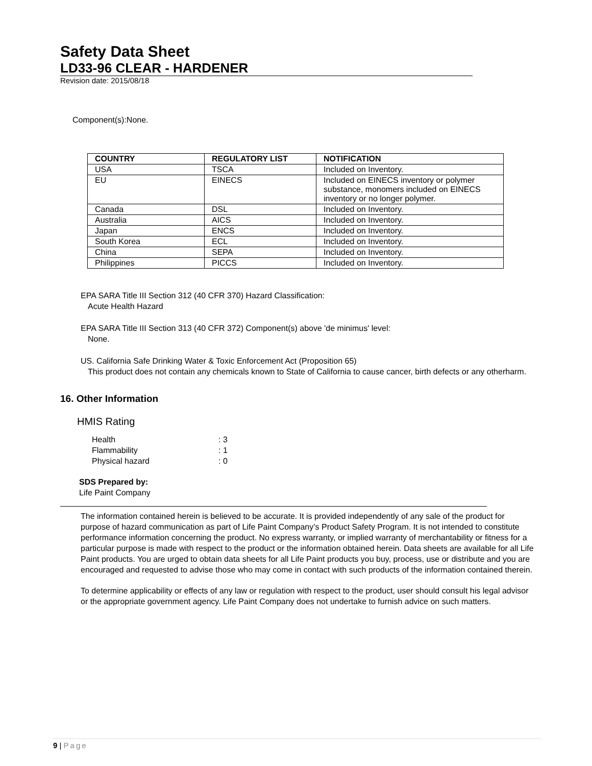Safety Data Sheet
LD33-96 CLEAR - HARDENER
Revision date: 2015/08/18
Component(s):None.
| COUNTRY | REGULATORY LIST | NOTIFICATION |
| --- | --- | --- |
| USA | TSCA | Included on Inventory. |
| EU | EINECS | Included on EINECS inventory or polymer substance, monomers included on EINECS inventory or no longer polymer. |
| Canada | DSL | Included on Inventory. |
| Australia | AICS | Included on Inventory. |
| Japan | ENCS | Included on Inventory. |
| South Korea | ECL | Included on Inventory. |
| China | SEPA | Included on Inventory. |
| Philippines | PICCS | Included on Inventory. |
EPA SARA Title III Section 312 (40 CFR 370) Hazard Classification:
Acute Health Hazard
EPA SARA Title III Section 313 (40 CFR 372) Component(s) above 'de minimus' level:
None.
US. California Safe Drinking Water & Toxic Enforcement Act (Proposition 65)
This product does not contain any chemicals known to State of California to cause cancer, birth defects or any otherharm.
16. Other Information
HMIS Rating
Health: 3
Flammability: 1
Physical hazard: 0
SDS Prepared by:
Life Paint Company
The information contained herein is believed to be accurate. It is provided independently of any sale of the product for purpose of hazard communication as part of Life Paint Company’s Product Safety Program. It is not intended to constitute performance information concerning the product. No express warranty, or implied warranty of merchantability or fitness for a particular purpose is made with respect to the product or the information obtained herein. Data sheets are available for all Life Paint products. You are urged to obtain data sheets for all Life Paint products you buy, process, use or distribute and you are encouraged and requested to advise those who may come in contact with such products of the information contained therein.
To determine applicability or effects of any law or regulation with respect to the product, user should consult his legal advisor or the appropriate government agency. Life Paint Company does not undertake to furnish advice on such matters.
9 | Page